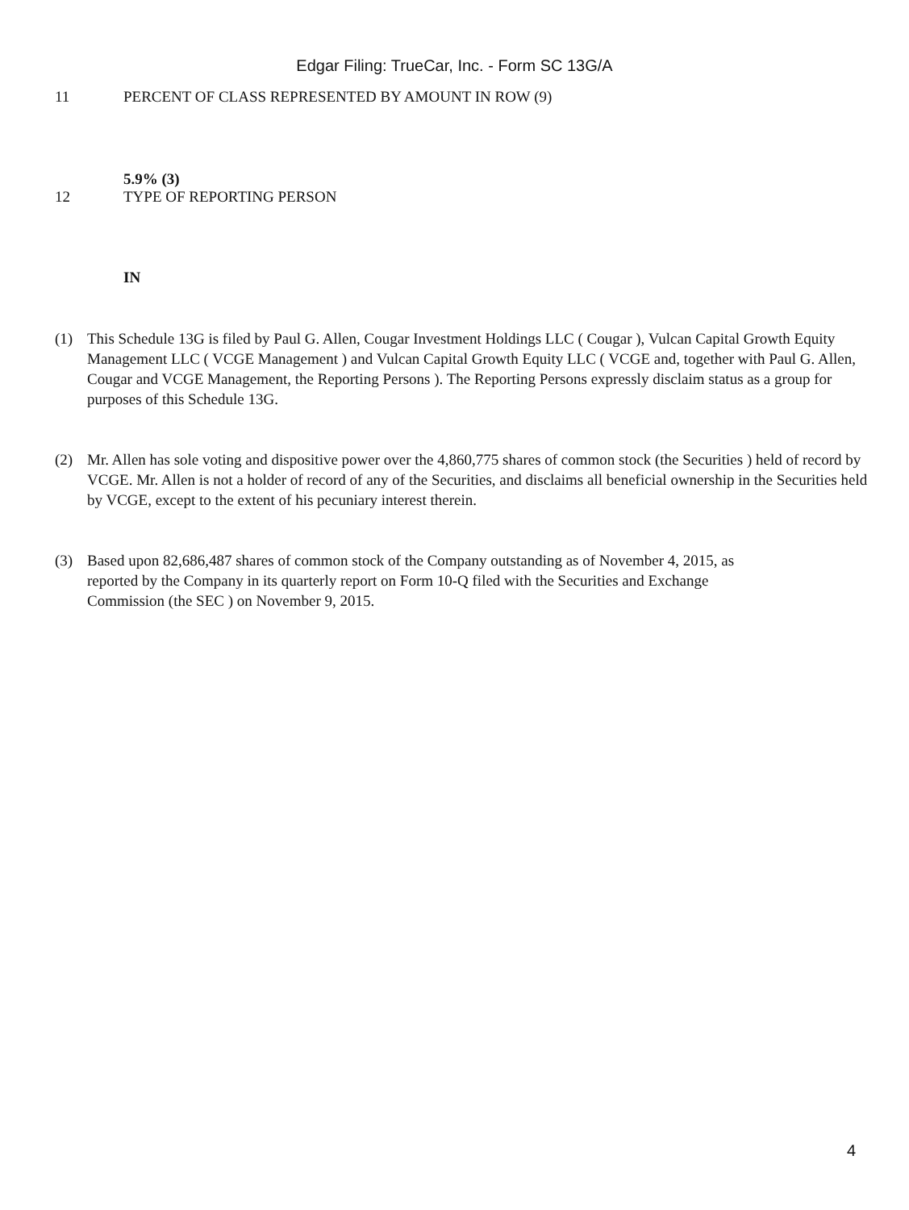Edgar Filing: TrueCar, Inc. - Form SC 13G/A
11 PERCENT OF CLASS REPRESENTED BY AMOUNT IN ROW (9)
5.9% (3)
12 TYPE OF REPORTING PERSON
IN
(1) This Schedule 13G is filed by Paul G. Allen, Cougar Investment Holdings LLC ( Cougar ), Vulcan Capital Growth Equity Management LLC ( VCGE Management ) and Vulcan Capital Growth Equity LLC ( VCGE and, together with Paul G. Allen, Cougar and VCGE Management, the Reporting Persons ). The Reporting Persons expressly disclaim status as a group for purposes of this Schedule 13G.
(2) Mr. Allen has sole voting and dispositive power over the 4,860,775 shares of common stock (the Securities ) held of record by VCGE. Mr. Allen is not a holder of record of any of the Securities, and disclaims all beneficial ownership in the Securities held by VCGE, except to the extent of his pecuniary interest therein.
(3) Based upon 82,686,487 shares of common stock of the Company outstanding as of November 4, 2015, as
reported by the Company in its quarterly report on Form 10-Q filed with the Securities and Exchange
Commission (the SEC ) on November 9, 2015.
4